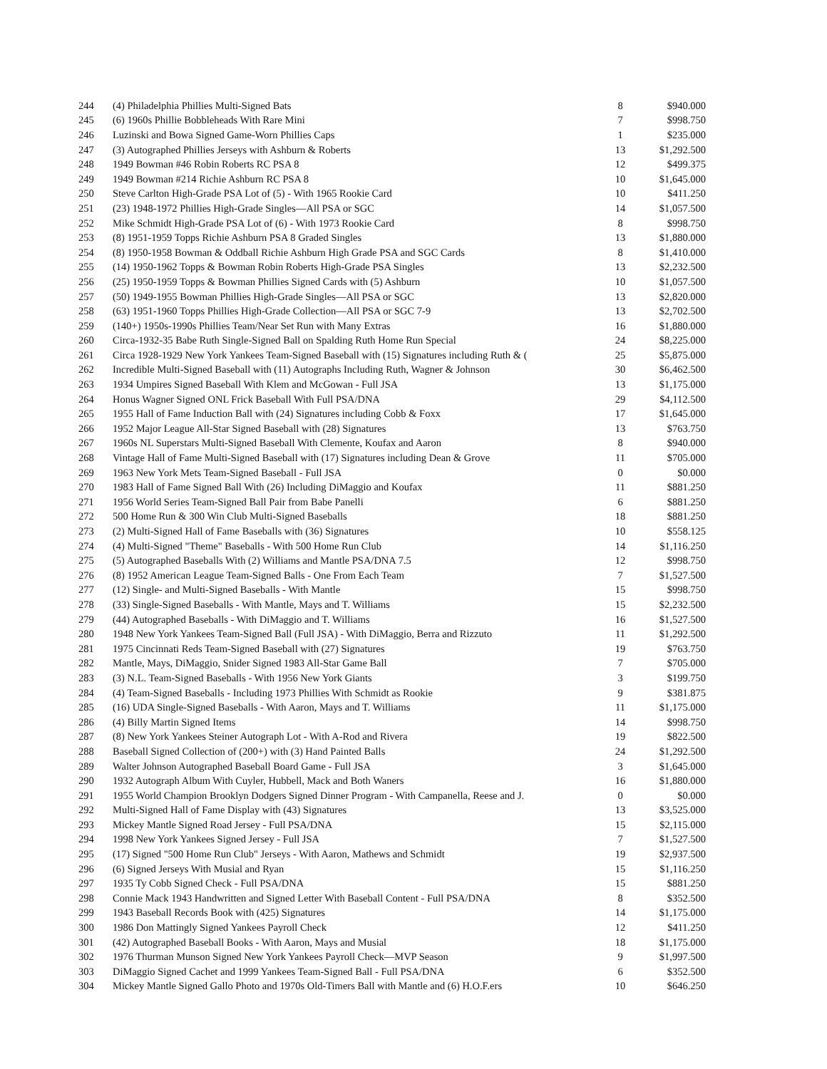| 244 | (4) Philadelphia Phillies Multi-Signed Bats | 8 | $940.000 |
| 245 | (6) 1960s Phillie Bobbleheads With Rare Mini | 7 | $998.750 |
| 246 | Luzinski and Bowa Signed Game-Worn Phillies Caps | 1 | $235.000 |
| 247 | (3) Autographed Phillies Jerseys with Ashburn & Roberts | 13 | $1,292.500 |
| 248 | 1949 Bowman #46 Robin Roberts RC PSA 8 | 12 | $499.375 |
| 249 | 1949 Bowman #214 Richie Ashburn RC PSA 8 | 10 | $1,645.000 |
| 250 | Steve Carlton High-Grade PSA Lot of (5) - With 1965 Rookie Card | 10 | $411.250 |
| 251 | (23) 1948-1972 Phillies High-Grade Singles—All PSA or SGC | 14 | $1,057.500 |
| 252 | Mike Schmidt High-Grade PSA Lot of (6) - With 1973 Rookie Card | 8 | $998.750 |
| 253 | (8) 1951-1959 Topps Richie Ashburn PSA 8 Graded Singles | 13 | $1,880.000 |
| 254 | (8) 1950-1958 Bowman & Oddball Richie Ashburn High Grade PSA and SGC Cards | 8 | $1,410.000 |
| 255 | (14) 1950-1962 Topps & Bowman Robin Roberts High-Grade PSA Singles | 13 | $2,232.500 |
| 256 | (25) 1950-1959 Topps & Bowman Phillies Signed Cards with (5) Ashburn | 10 | $1,057.500 |
| 257 | (50) 1949-1955 Bowman Phillies High-Grade Singles—All PSA or SGC | 13 | $2,820.000 |
| 258 | (63) 1951-1960 Topps Phillies High-Grade Collection—All PSA or SGC 7-9 | 13 | $2,702.500 |
| 259 | (140+) 1950s-1990s Phillies Team/Near Set Run with Many Extras | 16 | $1,880.000 |
| 260 | Circa-1932-35 Babe Ruth Single-Signed Ball on Spalding Ruth Home Run Special | 24 | $8,225.000 |
| 261 | Circa 1928-1929 New York Yankees Team-Signed Baseball with (15) Signatures including Ruth & ( | 25 | $5,875.000 |
| 262 | Incredible Multi-Signed Baseball with (11) Autographs Including Ruth, Wagner & Johnson | 30 | $6,462.500 |
| 263 | 1934 Umpires Signed Baseball With Klem and McGowan - Full JSA | 13 | $1,175.000 |
| 264 | Honus Wagner Signed ONL Frick Baseball With Full PSA/DNA | 29 | $4,112.500 |
| 265 | 1955 Hall of Fame Induction Ball with (24) Signatures including Cobb & Foxx | 17 | $1,645.000 |
| 266 | 1952 Major League All-Star Signed Baseball with (28) Signatures | 13 | $763.750 |
| 267 | 1960s NL Superstars Multi-Signed Baseball With Clemente, Koufax and Aaron | 8 | $940.000 |
| 268 | Vintage Hall of Fame Multi-Signed Baseball with (17) Signatures including Dean & Grove | 11 | $705.000 |
| 269 | 1963 New York Mets Team-Signed Baseball - Full JSA | 0 | $0.000 |
| 270 | 1983 Hall of Fame Signed Ball With (26) Including DiMaggio and Koufax | 11 | $881.250 |
| 271 | 1956 World Series Team-Signed Ball Pair from Babe Panelli | 6 | $881.250 |
| 272 | 500 Home Run & 300 Win Club Multi-Signed Baseballs | 18 | $881.250 |
| 273 | (2) Multi-Signed Hall of Fame Baseballs with (36) Signatures | 10 | $558.125 |
| 274 | (4) Multi-Signed "Theme" Baseballs - With 500 Home Run Club | 14 | $1,116.250 |
| 275 | (5) Autographed Baseballs With (2) Williams and Mantle PSA/DNA 7.5 | 12 | $998.750 |
| 276 | (8) 1952 American League Team-Signed Balls - One From Each Team | 7 | $1,527.500 |
| 277 | (12) Single- and Multi-Signed Baseballs - With Mantle | 15 | $998.750 |
| 278 | (33) Single-Signed Baseballs - With Mantle, Mays and T. Williams | 15 | $2,232.500 |
| 279 | (44) Autographed Baseballs - With DiMaggio and T. Williams | 16 | $1,527.500 |
| 280 | 1948 New York Yankees Team-Signed Ball (Full JSA) - With DiMaggio, Berra and Rizzuto | 11 | $1,292.500 |
| 281 | 1975 Cincinnati Reds Team-Signed Baseball with (27) Signatures | 19 | $763.750 |
| 282 | Mantle, Mays, DiMaggio, Snider Signed 1983 All-Star Game Ball | 7 | $705.000 |
| 283 | (3) N.L. Team-Signed Baseballs - With 1956 New York Giants | 3 | $199.750 |
| 284 | (4) Team-Signed Baseballs - Including 1973 Phillies With Schmidt as Rookie | 9 | $381.875 |
| 285 | (16) UDA Single-Signed Baseballs - With Aaron, Mays and T. Williams | 11 | $1,175.000 |
| 286 | (4) Billy Martin Signed Items | 14 | $998.750 |
| 287 | (8) New York Yankees Steiner Autograph Lot - With A-Rod and Rivera | 19 | $822.500 |
| 288 | Baseball Signed Collection of (200+) with (3) Hand Painted Balls | 24 | $1,292.500 |
| 289 | Walter Johnson Autographed Baseball Board Game - Full JSA | 3 | $1,645.000 |
| 290 | 1932 Autograph Album With Cuyler, Hubbell, Mack and Both Waners | 16 | $1,880.000 |
| 291 | 1955 World Champion Brooklyn Dodgers Signed Dinner Program - With Campanella, Reese and J. | 0 | $0.000 |
| 292 | Multi-Signed Hall of Fame Display with (43) Signatures | 13 | $3,525.000 |
| 293 | Mickey Mantle Signed Road Jersey - Full PSA/DNA | 15 | $2,115.000 |
| 294 | 1998 New York Yankees Signed Jersey - Full JSA | 7 | $1,527.500 |
| 295 | (17) Signed "500 Home Run Club" Jerseys - With Aaron, Mathews and Schmidt | 19 | $2,937.500 |
| 296 | (6) Signed Jerseys With Musial and Ryan | 15 | $1,116.250 |
| 297 | 1935 Ty Cobb Signed Check - Full PSA/DNA | 15 | $881.250 |
| 298 | Connie Mack 1943 Handwritten and Signed Letter With Baseball Content - Full PSA/DNA | 8 | $352.500 |
| 299 | 1943 Baseball Records Book with (425) Signatures | 14 | $1,175.000 |
| 300 | 1986 Don Mattingly Signed Yankees Payroll Check | 12 | $411.250 |
| 301 | (42) Autographed Baseball Books - With Aaron, Mays and Musial | 18 | $1,175.000 |
| 302 | 1976 Thurman Munson Signed New York Yankees Payroll Check—MVP Season | 9 | $1,997.500 |
| 303 | DiMaggio Signed Cachet and 1999 Yankees Team-Signed Ball - Full PSA/DNA | 6 | $352.500 |
| 304 | Mickey Mantle Signed Gallo Photo and 1970s Old-Timers Ball with Mantle and (6) H.O.F.ers | 10 | $646.250 |